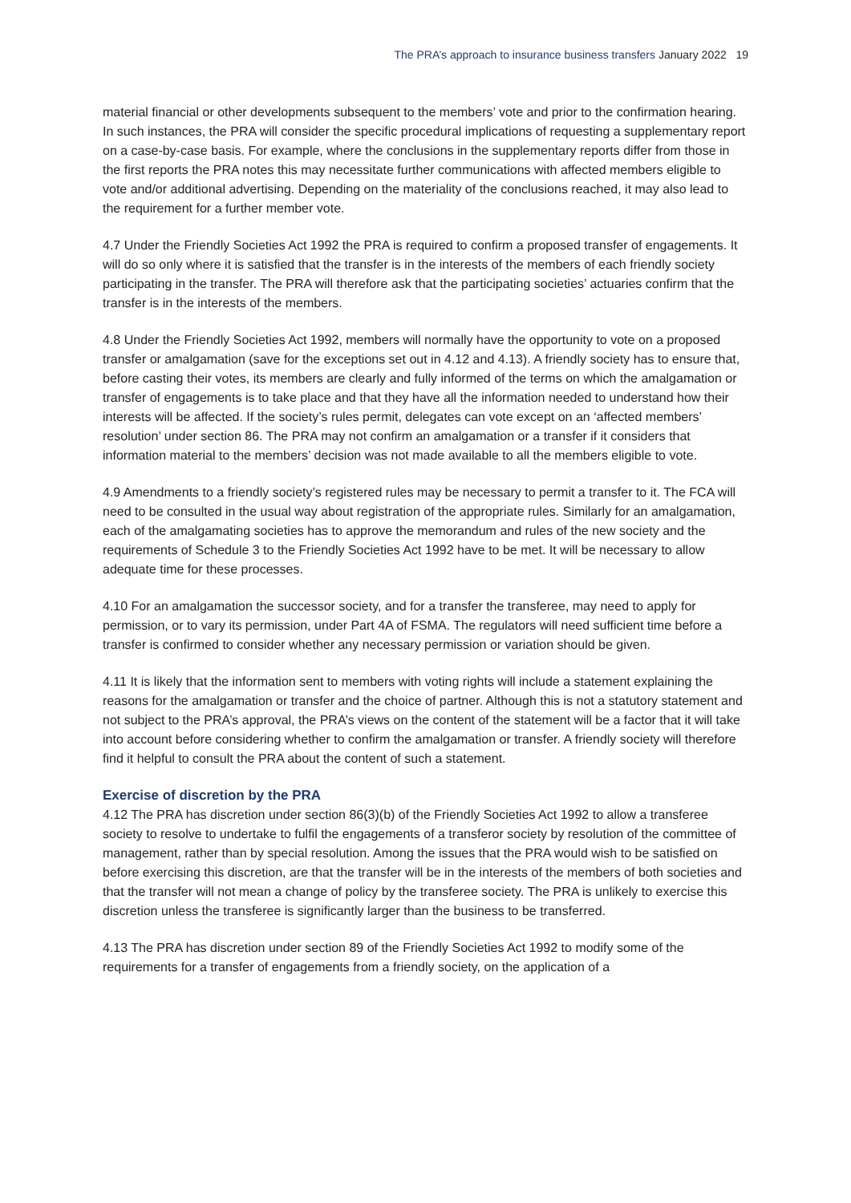The PRA’s approach to insurance business transfers January 2022 19
material financial or other developments subsequent to the members’ vote and prior to the confirmation hearing. In such instances, the PRA will consider the specific procedural implications of requesting a supplementary report on a case-by-case basis. For example, where the conclusions in the supplementary reports differ from those in the first reports the PRA notes this may necessitate further communications with affected members eligible to vote and/or additional advertising. Depending on the materiality of the conclusions reached, it may also lead to the requirement for a further member vote.
4.7 Under the Friendly Societies Act 1992 the PRA is required to confirm a proposed transfer of engagements. It will do so only where it is satisfied that the transfer is in the interests of the members of each friendly society participating in the transfer. The PRA will therefore ask that the participating societies’ actuaries confirm that the transfer is in the interests of the members.
4.8 Under the Friendly Societies Act 1992, members will normally have the opportunity to vote on a proposed transfer or amalgamation (save for the exceptions set out in 4.12 and 4.13). A friendly society has to ensure that, before casting their votes, its members are clearly and fully informed of the terms on which the amalgamation or transfer of engagements is to take place and that they have all the information needed to understand how their interests will be affected. If the society’s rules permit, delegates can vote except on an ‘affected members’ resolution’ under section 86. The PRA may not confirm an amalgamation or a transfer if it considers that information material to the members’ decision was not made available to all the members eligible to vote.
4.9 Amendments to a friendly society’s registered rules may be necessary to permit a transfer to it. The FCA will need to be consulted in the usual way about registration of the appropriate rules. Similarly for an amalgamation, each of the amalgamating societies has to approve the memorandum and rules of the new society and the requirements of Schedule 3 to the Friendly Societies Act 1992 have to be met. It will be necessary to allow adequate time for these processes.
4.10 For an amalgamation the successor society, and for a transfer the transferee, may need to apply for permission, or to vary its permission, under Part 4A of FSMA. The regulators will need sufficient time before a transfer is confirmed to consider whether any necessary permission or variation should be given.
4.11 It is likely that the information sent to members with voting rights will include a statement explaining the reasons for the amalgamation or transfer and the choice of partner. Although this is not a statutory statement and not subject to the PRA’s approval, the PRA’s views on the content of the statement will be a factor that it will take into account before considering whether to confirm the amalgamation or transfer. A friendly society will therefore find it helpful to consult the PRA about the content of such a statement.
Exercise of discretion by the PRA
4.12 The PRA has discretion under section 86(3)(b) of the Friendly Societies Act 1992 to allow a transferee society to resolve to undertake to fulfil the engagements of a transferor society by resolution of the committee of management, rather than by special resolution. Among the issues that the PRA would wish to be satisfied on before exercising this discretion, are that the transfer will be in the interests of the members of both societies and that the transfer will not mean a change of policy by the transferee society. The PRA is unlikely to exercise this discretion unless the transferee is significantly larger than the business to be transferred.
4.13 The PRA has discretion under section 89 of the Friendly Societies Act 1992 to modify some of the requirements for a transfer of engagements from a friendly society, on the application of a